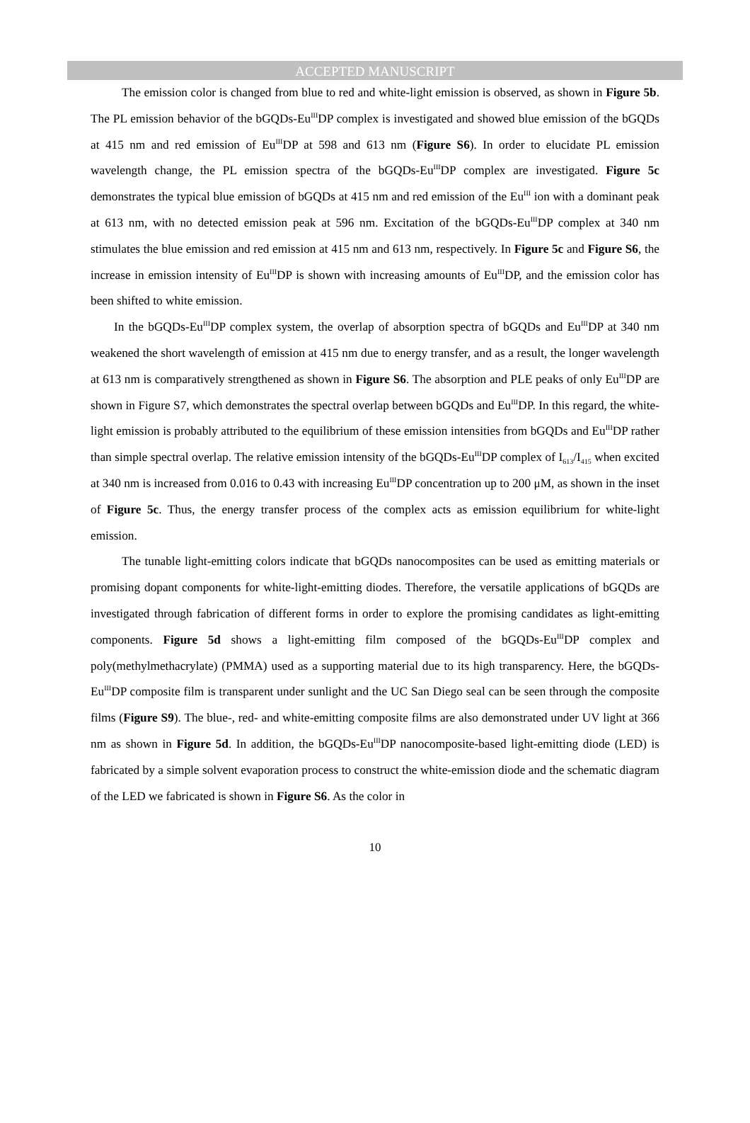ACCEPTED MANUSCRIPT
The emission color is changed from blue to red and white-light emission is observed, as shown in Figure 5b. The PL emission behavior of the bGQDs-Eu<sup>III</sup>DP complex is investigated and showed blue emission of the bGQDs at 415 nm and red emission of Eu<sup>III</sup>DP at 598 and 613 nm (Figure S6). In order to elucidate PL emission wavelength change, the PL emission spectra of the bGQDs-Eu<sup>III</sup>DP complex are investigated. Figure 5c demonstrates the typical blue emission of bGQDs at 415 nm and red emission of the Eu<sup>III</sup> ion with a dominant peak at 613 nm, with no detected emission peak at 596 nm. Excitation of the bGQDs-Eu<sup>III</sup>DP complex at 340 nm stimulates the blue emission and red emission at 415 nm and 613 nm, respectively. In Figure 5c and Figure S6, the increase in emission intensity of Eu<sup>III</sup>DP is shown with increasing amounts of Eu<sup>III</sup>DP, and the emission color has been shifted to white emission.
In the bGQDs-Eu<sup>III</sup>DP complex system, the overlap of absorption spectra of bGQDs and Eu<sup>III</sup>DP at 340 nm weakened the short wavelength of emission at 415 nm due to energy transfer, and as a result, the longer wavelength at 613 nm is comparatively strengthened as shown in Figure S6. The absorption and PLE peaks of only Eu<sup>III</sup>DP are shown in Figure S7, which demonstrates the spectral overlap between bGQDs and Eu<sup>III</sup>DP. In this regard, the white-light emission is probably attributed to the equilibrium of these emission intensities from bGQDs and Eu<sup>III</sup>DP rather than simple spectral overlap. The relative emission intensity of the bGQDs-Eu<sup>III</sup>DP complex of I<sub>613</sub>/I<sub>415</sub> when excited at 340 nm is increased from 0.016 to 0.43 with increasing Eu<sup>III</sup>DP concentration up to 200 μM, as shown in the inset of Figure 5c. Thus, the energy transfer process of the complex acts as emission equilibrium for white-light emission.
The tunable light-emitting colors indicate that bGQDs nanocomposites can be used as emitting materials or promising dopant components for white-light-emitting diodes. Therefore, the versatile applications of bGQDs are investigated through fabrication of different forms in order to explore the promising candidates as light-emitting components. Figure 5d shows a light-emitting film composed of the bGQDs-Eu<sup>III</sup>DP complex and poly(methylmethacrylate) (PMMA) used as a supporting material due to its high transparency. Here, the bGQDs-Eu<sup>III</sup>DP composite film is transparent under sunlight and the UC San Diego seal can be seen through the composite films (Figure S9). The blue-, red- and white-emitting composite films are also demonstrated under UV light at 366 nm as shown in Figure 5d. In addition, the bGQDs-Eu<sup>III</sup>DP nanocomposite-based light-emitting diode (LED) is fabricated by a simple solvent evaporation process to construct the white-emission diode and the schematic diagram of the LED we fabricated is shown in Figure S6. As the color in
10